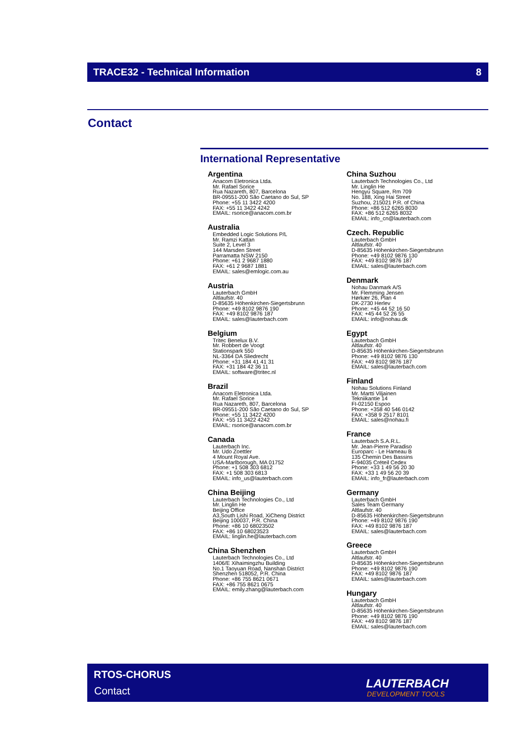TRACE32 - Technical Information 8
Contact
International Representative
Argentina
Anacom Eletronica Ltda.
Mr. Rafael Sorice
Rua Nazareth, 807, Barcelona
BR-09551-200 São Caetano do Sul, SP
Phone: +55 11 3422 4200
FAX: +55 11 3422 4242
EMAIL: rsorice@anacom.com.br
Australia
Embedded Logic Solutions P/L
Mr. Ramzi Kattan
Suite 2, Level 3
144 Marsden Street
Parramatta NSW 2150
Phone: +61 2 9687 1880
FAX: +61 2 9687 1881
EMAIL: sales@emlogic.com.au
Austria
Lauterbach GmbH
Altlaufstr. 40
D-85635 Höhenkirchen-Siegertsbrunn
Phone: +49 8102 9876 190
FAX: +49 8102 9876 187
EMAIL: sales@lauterbach.com
Belgium
Tritec Benelux B.V.
Mr. Robbert de Voogt
Stationspark 550
NL-3364 DA Sliedrecht
Phone: +31 184 41 41 31
FAX: +31 184 42 36 11
EMAIL: software@tritec.nl
Brazil
Anacom Eletronica Ltda.
Mr. Rafael Sorice
Rua Nazareth, 807, Barcelona
BR-09551-200 São Caetano do Sul, SP
Phone: +55 11 3422 4200
FAX: +55 11 3422 4242
EMAIL: rsorice@anacom.com.br
Canada
Lauterbach Inc.
Mr. Udo Zoettler
4 Mount Royal Ave.
USA-Marlborough, MA 01752
Phone: +1 508 303 6812
FAX: +1 508 303 6813
EMAIL: info_us@lauterbach.com
China Beijing
Lauterbach Technologies Co., Ltd
Mr. Linglin He
Beijing Office
A3,South Lishi Road, XiCheng District
Beijing 100037, P.R. China
Phone: +86 10 68023502
FAX: +86 10 68023523
EMAIL: linglin.he@lauterbach.com
China Shenzhen
Lauterbach Technologies Co., Ltd
1406/E Xihaimingzhu Building
No.1 Taoyuan Road, Nanshan District
Shenzhen 518052, P.R. China
Phone: +86 755 8621 0671
FAX: +86 755 8621 0675
EMAIL: emily.zhang@lauterbach.com
China Suzhou
Lauterbach Technologies Co., Ltd
Mr. Linglin He
Hengyu Square, Rm 709
No. 188, Xing Hai Street
Suzhou, 215021 P.R. of China
Phone: +86 512 6265 8030
FAX: +86 512 6265 8032
EMAIL: info_cn@lauterbach.com
Czech. Republic
Lauterbach GmbH
Altlaufstr. 40
D-85635 Höhenkirchen-Siegertsbrunn
Phone: +49 8102 9876 130
FAX: +49 8102 9876 187
EMAIL: sales@lauterbach.com
Denmark
Nohau Danmark A/S
Mr. Flemming Jensen
Hørkær 26, Plan 4
DK-2730 Herlev
Phone: +45 44 52 16 50
FAX: +45 44 52 26 55
EMAIL: info@nohau.dk
Egypt
Lauterbach GmbH
Altlaufstr. 40
D-85635 Höhenkirchen-Siegertsbrunn
Phone: +49 8102 9876 130
FAX: +49 8102 9876 187
EMAIL: sales@lauterbach.com
Finland
Nohau Solutions Finland
Mr. Martti Viljainen
Tekniikantie 14
FI-02150 Espoo
Phone: +358 40 546 0142
FAX: +358 9 2517 8101
EMAIL: sales@nohau.fi
France
Lauterbach S.A.R.L.
Mr. Jean-Pierre Paradiso
Europarc - Le Hameau B
135 Chemin Des Bassins
F-94035 Créteil Cedex
Phone: +33 1 49 56 20 30
FAX: +33 1 49 56 20 39
EMAIL: info_fr@lauterbach.com
Germany
Lauterbach GmbH
Sales Team Germany
Altlaufstr. 40
D-85635 Höhenkirchen-Siegertsbrunn
Phone: +49 8102 9876 190
FAX: +49 8102 9876 187
EMAIL: sales@lauterbach.com
Greece
Lauterbach GmbH
Altlaufstr. 40
D-85635 Höhenkirchen-Siegertsbrunn
Phone: +49 8102 9876 190
FAX: +49 8102 9876 187
EMAIL: sales@lauterbach.com
Hungary
Lauterbach GmbH
Altlaufstr. 40
D-85635 Höhenkirchen-Siegertsbrunn
Phone: +49 8102 9876 190
FAX: +49 8102 9876 187
EMAIL: sales@lauterbach.com
RTOS-CHORUS
Contact
LAUTERBACH
DEVELOPMENT TOOLS